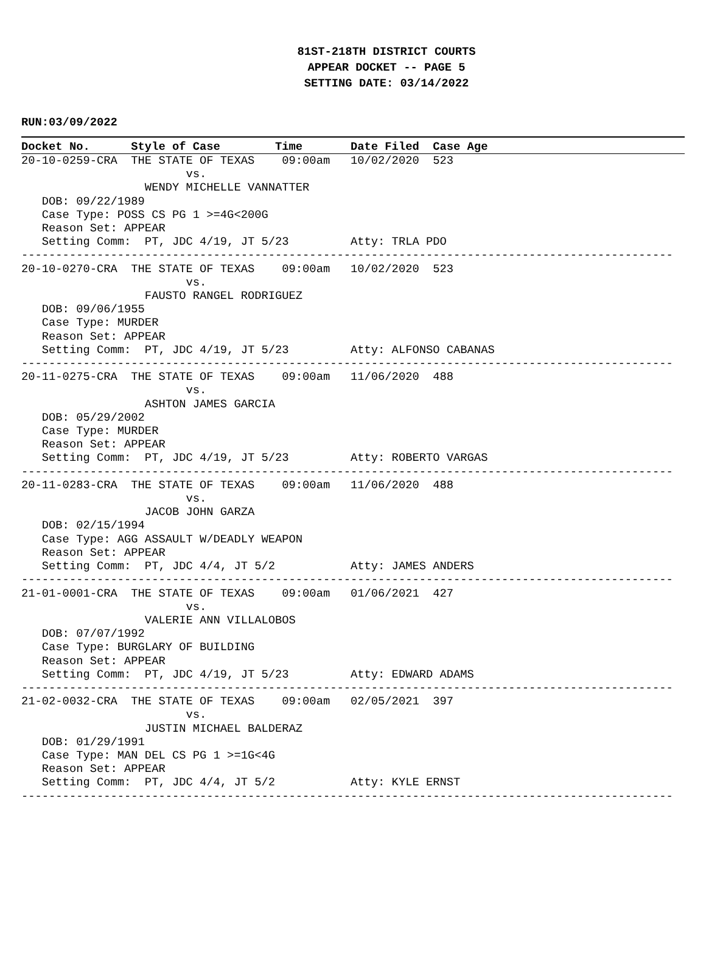81ST-218TH DISTRICT COURTS
APPEAR DOCKET -- PAGE 5
SETTING DATE: 03/14/2022
RUN:03/09/2022
Docket No. Style of Case Time Date Filed Case Age
20-10-0259-CRA  THE STATE OF TEXAS    09:00am   10/02/2020  523
                        vs.
                  WENDY MICHELLE VANNATTER
   DOB: 09/22/1989
   Case Type: POSS CS PG 1 >=4G<200G
   Reason Set: APPEAR
   Setting Comm:  PT, JDC 4/19, JT 5/23         Atty: TRLA PDO
-----------------------------------------------------------------------------------------------
20-10-0270-CRA  THE STATE OF TEXAS    09:00am   10/02/2020  523
                        vs.
                  FAUSTO RANGEL RODRIGUEZ
   DOB: 09/06/1955
   Case Type: MURDER
   Reason Set: APPEAR
   Setting Comm:  PT, JDC 4/19, JT 5/23         Atty: ALFONSO CABANAS
-----------------------------------------------------------------------------------------------
20-11-0275-CRA  THE STATE OF TEXAS    09:00am   11/06/2020  488
                        vs.
                  ASHTON JAMES GARCIA
   DOB: 05/29/2002
   Case Type: MURDER
   Reason Set: APPEAR
   Setting Comm:  PT, JDC 4/19, JT 5/23         Atty: ROBERTO VARGAS
-----------------------------------------------------------------------------------------------
20-11-0283-CRA  THE STATE OF TEXAS    09:00am   11/06/2020  488
                        vs.
                  JACOB JOHN GARZA
   DOB: 02/15/1994
   Case Type: AGG ASSAULT W/DEADLY WEAPON
   Reason Set: APPEAR
   Setting Comm:  PT, JDC 4/4, JT 5/2           Atty: JAMES ANDERS
-----------------------------------------------------------------------------------------------
21-01-0001-CRA  THE STATE OF TEXAS    09:00am   01/06/2021  427
                        vs.
                  VALERIE ANN VILLALOBOS
   DOB: 07/07/1992
   Case Type: BURGLARY OF BUILDING
   Reason Set: APPEAR
   Setting Comm:  PT, JDC 4/19, JT 5/23         Atty: EDWARD ADAMS
-----------------------------------------------------------------------------------------------
21-02-0032-CRA  THE STATE OF TEXAS    09:00am   02/05/2021  397
                        vs.
                  JUSTIN MICHAEL BALDERAZ
   DOB: 01/29/1991
   Case Type: MAN DEL CS PG 1 >=1G<4G
   Reason Set: APPEAR
   Setting Comm:  PT, JDC 4/4, JT 5/2           Atty: KYLE ERNST
-----------------------------------------------------------------------------------------------